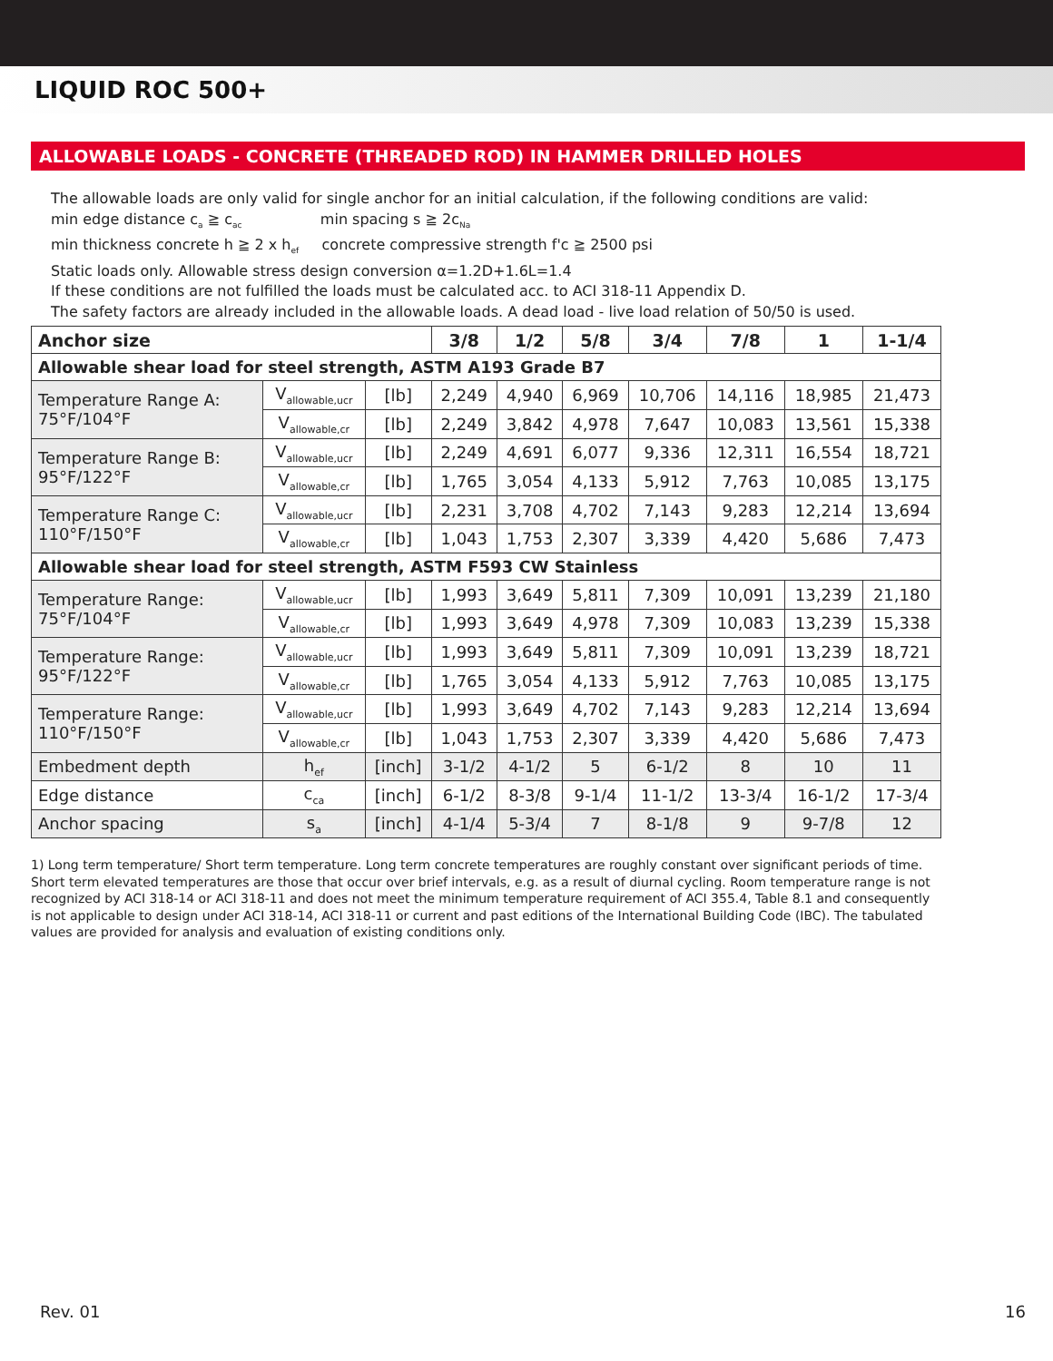LIQUID ROC 500+
ALLOWABLE LOADS - CONCRETE (THREADED ROD) IN HAMMER DRILLED HOLES
The allowable loads are only valid for single anchor for an initial calculation, if the following conditions are valid:
min edge distance c<sub>a</sub> ≧ c<sub>ac</sub> min spacing s ≧ 2c<sub>Na</sub>
min thickness concrete h ≧ 2 x h<sub>ef</sub> concrete compressive strength f'c ≧ 2500 psi
Static loads only. Allowable stress design conversion α=1.2D+1.6L=1.4
If these conditions are not fulfilled the loads must be calculated acc. to ACI 318-11 Appendix D.
The safety factors are already included in the allowable loads. A dead load - live load relation of 50/50 is used.
| Anchor size | | | 3/8 | 1/2 | 5/8 | 3/4 | 7/8 | 1 | 1-1/4 |
| --- | --- | --- | --- | --- | --- | --- | --- | --- | --- |
| Allowable shear load for steel strength, ASTM A193 Grade B7 | | | | | | | | | |
| Temperature Range A: 75°F/104°F | V<sub>allowable,ucr</sub> | [lb] | 2,249 | 4,940 | 6,969 | 10,706 | 14,116 | 18,985 | 21,473 |
| | V<sub>allowable,cr</sub> | [lb] | 2,249 | 3,842 | 4,978 | 7,647 | 10,083 | 13,561 | 15,338 |
| Temperature Range B: 95°F/122°F | V<sub>allowable,ucr</sub> | [lb] | 2,249 | 4,691 | 6,077 | 9,336 | 12,311 | 16,554 | 18,721 |
| | V<sub>allowable,cr</sub> | [lb] | 1,765 | 3,054 | 4,133 | 5,912 | 7,763 | 10,085 | 13,175 |
| Temperature Range C: 110°F/150°F | V<sub>allowable,ucr</sub> | [lb] | 2,231 | 3,708 | 4,702 | 7,143 | 9,283 | 12,214 | 13,694 |
| | V<sub>allowable,cr</sub> | [lb] | 1,043 | 1,753 | 2,307 | 3,339 | 4,420 | 5,686 | 7,473 |
| Allowable shear load for steel strength, ASTM F593 CW Stainless | | | | | | | | | |
| Temperature Range: 75°F/104°F | V<sub>allowable,ucr</sub> | [lb] | 1,993 | 3,649 | 5,811 | 7,309 | 10,091 | 13,239 | 21,180 |
| | V<sub>allowable,cr</sub> | [lb] | 1,993 | 3,649 | 4,978 | 7,309 | 10,083 | 13,239 | 15,338 |
| Temperature Range: 95°F/122°F | V<sub>allowable,ucr</sub> | [lb] | 1,993 | 3,649 | 5,811 | 7,309 | 10,091 | 13,239 | 18,721 |
| | V<sub>allowable,cr</sub> | [lb] | 1,765 | 3,054 | 4,133 | 5,912 | 7,763 | 10,085 | 13,175 |
| Temperature Range: 110°F/150°F | V<sub>allowable,ucr</sub> | [lb] | 1,993 | 3,649 | 4,702 | 7,143 | 9,283 | 12,214 | 13,694 |
| | V<sub>allowable,cr</sub> | [lb] | 1,043 | 1,753 | 2,307 | 3,339 | 4,420 | 5,686 | 7,473 |
| Embedment depth | h<sub>ef</sub> | [inch] | 3-1/2 | 4-1/2 | 5 | 6-1/2 | 8 | 10 | 11 |
| Edge distance | c<sub>ca</sub> | [inch] | 6-1/2 | 8-3/8 | 9-1/4 | 11-1/2 | 13-3/4 | 16-1/2 | 17-3/4 |
| Anchor spacing | s<sub>a</sub> | [inch] | 4-1/4 | 5-3/4 | 7 | 8-1/8 | 9 | 9-7/8 | 12 |
1) Long term temperature/ Short term temperature. Long term concrete temperatures are roughly constant over significant periods of time. Short term elevated temperatures are those that occur over brief intervals, e.g. as a result of diurnal cycling. Room temperature range is not recognized by ACI 318-14 or ACI 318-11 and does not meet the minimum temperature requirement of ACI 355.4, Table 8.1 and consequently is not applicable to design under ACI 318-14, ACI 318-11 or current and past editions of the International Building Code (IBC). The tabulated values are provided for analysis and evaluation of existing conditions only.
Rev. 01 16